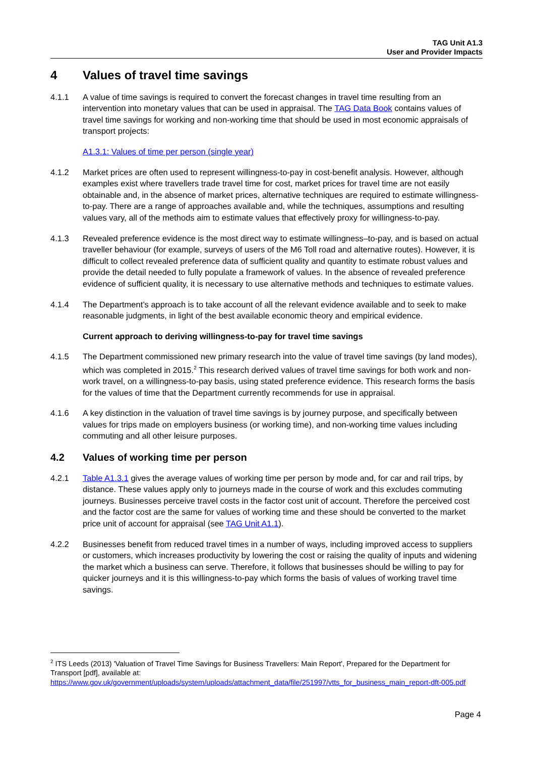TAG Unit A1.3
User and Provider Impacts
4 Values of travel time savings
4.1.1 A value of time savings is required to convert the forecast changes in travel time resulting from an intervention into monetary values that can be used in appraisal. The TAG Data Book contains values of travel time savings for working and non-working time that should be used in most economic appraisals of transport projects:
A1.3.1: Values of time per person (single year)
4.1.2 Market prices are often used to represent willingness-to-pay in cost-benefit analysis. However, although examples exist where travellers trade travel time for cost, market prices for travel time are not easily obtainable and, in the absence of market prices, alternative techniques are required to estimate willingness-to-pay. There are a range of approaches available and, while the techniques, assumptions and resulting values vary, all of the methods aim to estimate values that effectively proxy for willingness-to-pay.
4.1.3 Revealed preference evidence is the most direct way to estimate willingness–to-pay, and is based on actual traveller behaviour (for example, surveys of users of the M6 Toll road and alternative routes). However, it is difficult to collect revealed preference data of sufficient quality and quantity to estimate robust values and provide the detail needed to fully populate a framework of values. In the absence of revealed preference evidence of sufficient quality, it is necessary to use alternative methods and techniques to estimate values.
4.1.4 The Department’s approach is to take account of all the relevant evidence available and to seek to make reasonable judgments, in light of the best available economic theory and empirical evidence.
Current approach to deriving willingness-to-pay for travel time savings
4.1.5 The Department commissioned new primary research into the value of travel time savings (by land modes), which was completed in 2015.<sup>2</sup> This research derived values of travel time savings for both work and non-work travel, on a willingness-to-pay basis, using stated preference evidence. This research forms the basis for the values of time that the Department currently recommends for use in appraisal.
4.1.6 A key distinction in the valuation of travel time savings is by journey purpose, and specifically between values for trips made on employers business (or working time), and non-working time values including commuting and all other leisure purposes.
4.2 Values of working time per person
4.2.1 Table A1.3.1 gives the average values of working time per person by mode and, for car and rail trips, by distance. These values apply only to journeys made in the course of work and this excludes commuting journeys. Businesses perceive travel costs in the factor cost unit of account. Therefore the perceived cost and the factor cost are the same for values of working time and these should be converted to the market price unit of account for appraisal (see TAG Unit A1.1).
4.2.2 Businesses benefit from reduced travel times in a number of ways, including improved access to suppliers or customers, which increases productivity by lowering the cost or raising the quality of inputs and widening the market which a business can serve. Therefore, it follows that businesses should be willing to pay for quicker journeys and it is this willingness-to-pay which forms the basis of values of working travel time savings.
<sup>2</sup> ITS Leeds (2013) 'Valuation of Travel Time Savings for Business Travellers: Main Report', Prepared for the Department for Transport [pdf], available at:
https://www.gov.uk/government/uploads/system/uploads/attachment_data/file/251997/vtts_for_business_main_report-dft-005.pdf
Page 4